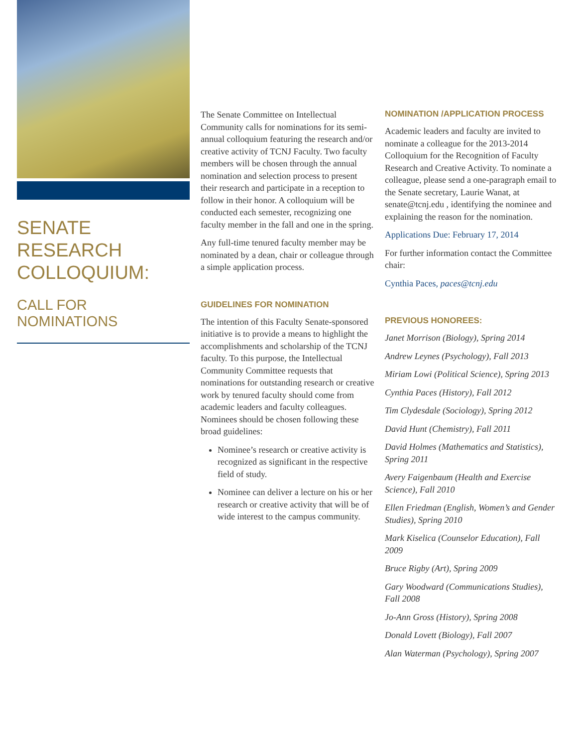SENATE RESEARCH COLLOQUIUM:
CALL FOR NOMINATIONS
The Senate Committee on Intellectual Community calls for nominations for its semi-annual colloquium featuring the research and/or creative activity of TCNJ Faculty. Two faculty members will be chosen through the annual nomination and selection process to present their research and participate in a reception to follow in their honor. A colloquium will be conducted each semester, recognizing one faculty member in the fall and one in the spring.
Any full-time tenured faculty member may be nominated by a dean, chair or colleague through a simple application process.
GUIDELINES FOR NOMINATION
The intention of this Faculty Senate-sponsored initiative is to provide a means to highlight the accomplishments and scholarship of the TCNJ faculty. To this purpose, the Intellectual Community Committee requests that nominations for outstanding research or creative work by tenured faculty should come from academic leaders and faculty colleagues. Nominees should be chosen following these broad guidelines:
Nominee’s research or creative activity is recognized as significant in the respective field of study.
Nominee can deliver a lecture on his or her research or creative activity that will be of wide interest to the campus community.
NOMINATION /APPLICATION PROCESS
Academic leaders and faculty are invited to nominate a colleague for the 2013-2014 Colloquium for the Recognition of Faculty Research and Creative Activity. To nominate a colleague, please send a one-paragraph email to the Senate secretary, Laurie Wanat, at senate@tcnj.edu , identifying the nominee and explaining the reason for the nomination.
Applications Due: February 17, 2014
For further information contact the Committee chair:
Cynthia Paces, paces@tcnj.edu
PREVIOUS HONOREES:
Janet Morrison (Biology), Spring 2014
Andrew Leynes (Psychology), Fall 2013
Miriam Lowi (Political Science), Spring 2013
Cynthia Paces (History), Fall 2012
Tim Clydesdale (Sociology), Spring 2012
David Hunt (Chemistry), Fall 2011
David Holmes (Mathematics and Statistics), Spring 2011
Avery Faigenbaum (Health and Exercise Science), Fall 2010
Ellen Friedman (English, Women’s and Gender Studies), Spring 2010
Mark Kiselica (Counselor Education), Fall 2009
Bruce Rigby (Art), Spring 2009
Gary Woodward (Communications Studies), Fall 2008
Jo-Ann Gross (History), Spring 2008
Donald Lovett (Biology), Fall 2007
Alan Waterman (Psychology), Spring 2007